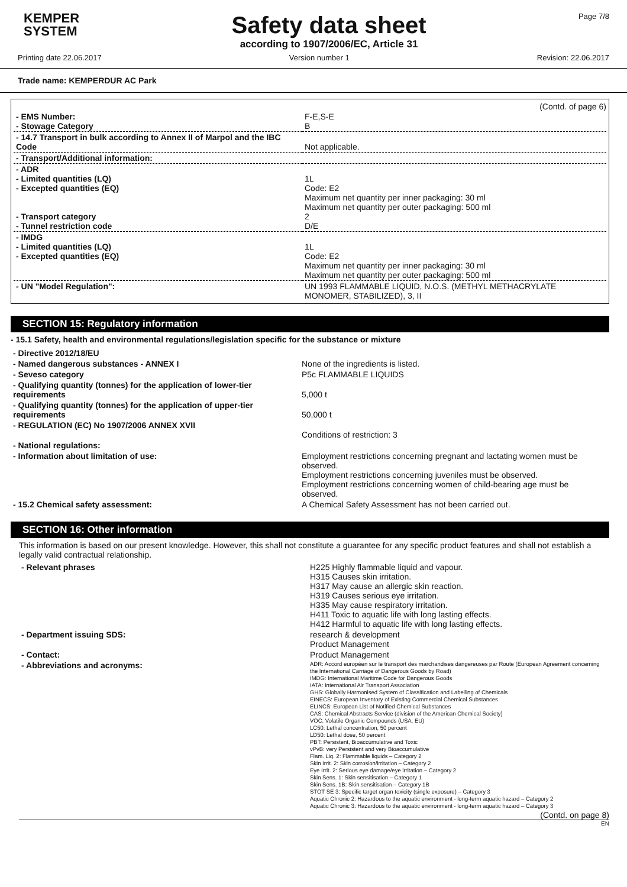KEMPER
SYSTEM
Safety data sheet
according to 1907/2006/EC, Article 31
Page 7/8
Printing date 22.06.2017 Version number 1 Revision: 22.06.2017
Trade name: KEMPERDUR AC Park
(Contd. of page 6)
| - EMS Number: - Stowage Category | F-E,S-E B |
| - 14.7 Transport in bulk according to Annex II of Marpol and the IBC Code | Not applicable. |
| - Transport/Additional information: | |
| - ADR - Limited quantities (LQ) - Excepted quantities (EQ) - Transport category - Tunnel restriction code | 1L Code: E2 Maximum net quantity per inner packaging: 30 ml Maximum net quantity per outer packaging: 500 ml 2 D/E |
| - IMDG - Limited quantities (LQ) - Excepted quantities (EQ) | 1L Code: E2 Maximum net quantity per inner packaging: 30 ml Maximum net quantity per outer packaging: 500 ml |
| - UN "Model Regulation": | UN 1993 FLAMMABLE LIQUID, N.O.S. (METHYL METHACRYLATE MONOMER, STABILIZED), 3, II |
SECTION 15: Regulatory information
- 15.1 Safety, health and environmental regulations/legislation specific for the substance or mixture
| - Directive 2012/18/EU | |
| - Named dangerous substances - ANNEX I | None of the ingredients is listed. |
| - Seveso category | P5c FLAMMABLE LIQUIDS |
| - Qualifying quantity (tonnes) for the application of lower-tier requirements | 5,000 t |
| - Qualifying quantity (tonnes) for the application of upper-tier requirements | 50,000 t |
| - REGULATION (EC) No 1907/2006 ANNEX XVII | Conditions of restriction: 3 |
| - National regulations: | |
| - Information about limitation of use: | Employment restrictions concerning pregnant and lactating women must be observed. Employment restrictions concerning juveniles must be observed. Employment restrictions concerning women of child-bearing age must be observed. |
| - 15.2 Chemical safety assessment: | A Chemical Safety Assessment has not been carried out. |
SECTION 16: Other information
This information is based on our present knowledge. However, this shall not constitute a guarantee for any specific product features and shall not establish a legally valid contractual relationship.
| - Relevant phrases | H225 Highly flammable liquid and vapour. H315 Causes skin irritation. H317 May cause an allergic skin reaction. H319 Causes serious eye irritation. H335 May cause respiratory irritation. H411 Toxic to aquatic life with long lasting effects. H412 Harmful to aquatic life with long lasting effects. |
| - Department issuing SDS: | research & development Product Management |
| - Contact: | Product Management |
| - Abbreviations and acronyms: | ADR: Accord européen sur le transport des marchandises dangereuses par Route (European Agreement concerning the International Carriage of Dangerous Goods by Road) IMDG: International Maritime Code for Dangerous Goods IATA: International Air Transport Association GHS: Globally Harmonised System of Classification and Labelling of Chemicals EINECS: European Inventory of Existing Commercial Chemical Substances ELINCS: European List of Notified Chemical Substances CAS: Chemical Abstracts Service (division of the American Chemical Society) VOC: Volatile Organic Compounds (USA, EU) LC50: Lethal concentration, 50 percent LD50: Lethal dose, 50 percent PBT: Persistent, Bioaccumulative and Toxic vPvB: very Persistent and very Bioaccumulative Flam. Liq. 2: Flammable liquids – Category 2 Skin Irrit. 2: Skin corrosion/irritation – Category 2 Eye Irrit. 2: Serious eye damage/eye irritation – Category 2 Skin Sens. 1: Skin sensitisation – Category 1 Skin Sens. 1B: Skin sensitisation – Category 1B STOT SE 3: Specific target organ toxicity (single exposure) – Category 3 Aquatic Chronic 2: Hazardous to the aquatic environment - long-term aquatic hazard – Category 2 Aquatic Chronic 3: Hazardous to the aquatic environment - long-term aquatic hazard – Category 3 |
(Contd. on page 8)
EN